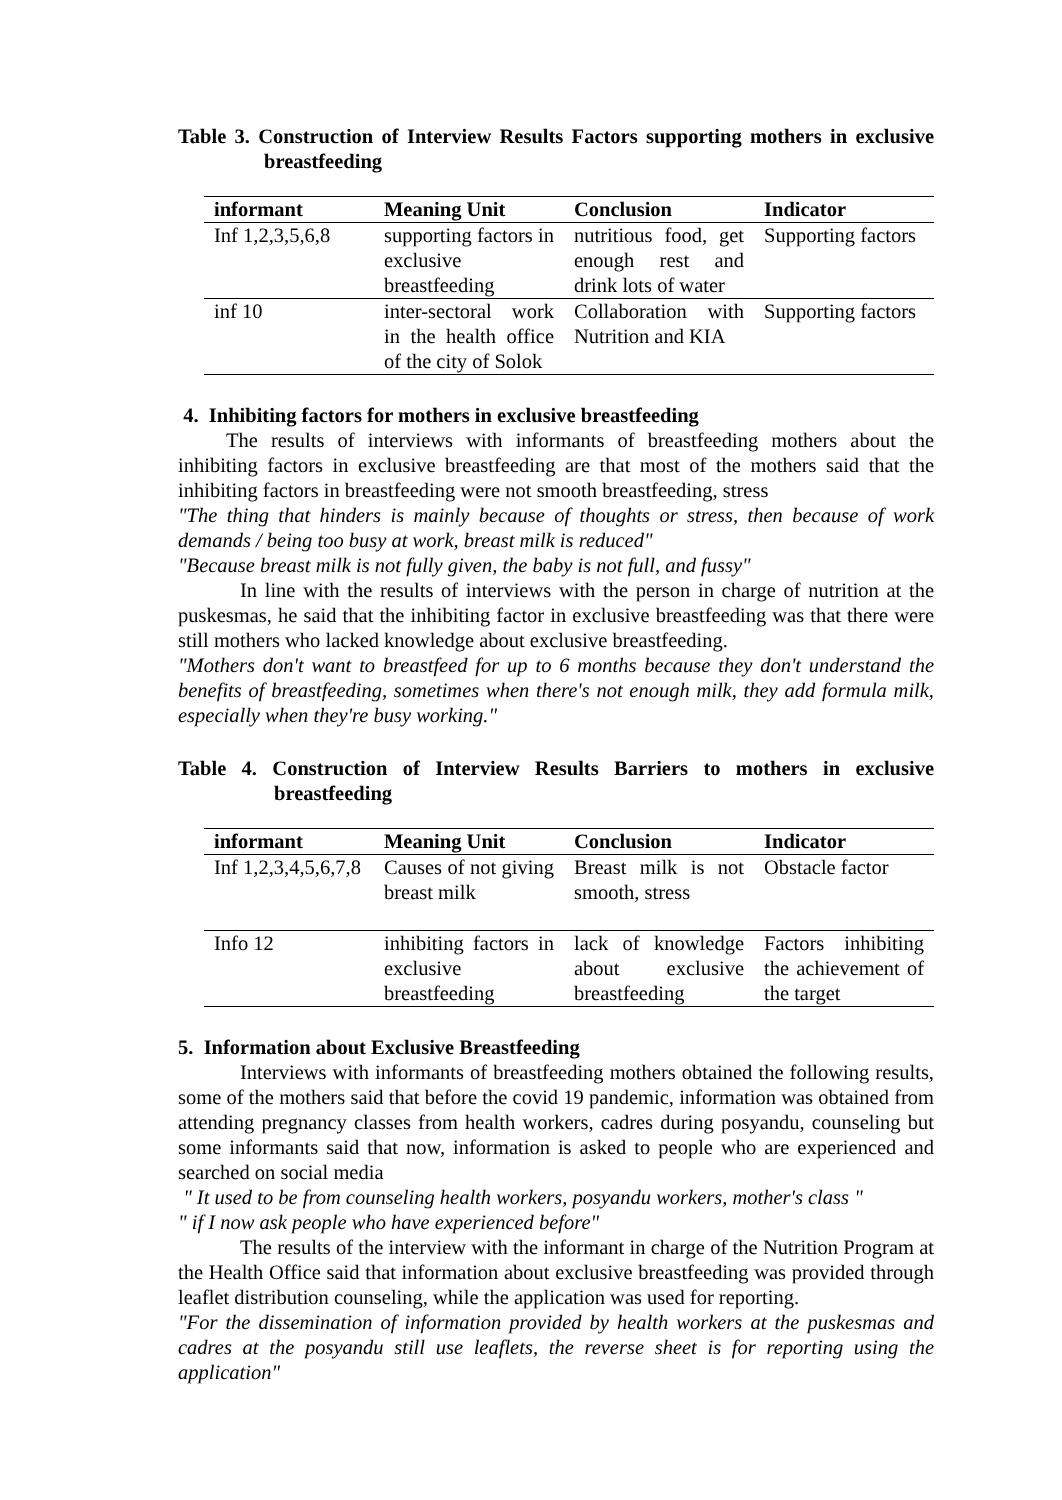Table 3. Construction of Interview Results Factors supporting mothers in exclusive breastfeeding
| informant | Meaning Unit | Conclusion | Indicator |
| --- | --- | --- | --- |
| Inf 1,2,3,5,6,8 | supporting factors in exclusive breastfeeding | nutritious food, get enough rest and drink lots of water | Supporting factors |
| inf 10 | inter-sectoral work in the health office of the city of Solok | Collaboration with Nutrition and KIA | Supporting factors |
4. Inhibiting factors for mothers in exclusive breastfeeding
The results of interviews with informants of breastfeeding mothers about the inhibiting factors in exclusive breastfeeding are that most of the mothers said that the inhibiting factors in breastfeeding were not smooth breastfeeding, stress
"The thing that hinders is mainly because of thoughts or stress, then because of work demands / being too busy at work, breast milk is reduced"
"Because breast milk is not fully given, the baby is not full, and fussy"
In line with the results of interviews with the person in charge of nutrition at the puskesmas, he said that the inhibiting factor in exclusive breastfeeding was that there were still mothers who lacked knowledge about exclusive breastfeeding.
"Mothers don't want to breastfeed for up to 6 months because they don't understand the benefits of breastfeeding, sometimes when there's not enough milk, they add formula milk, especially when they're busy working."
Table 4. Construction of Interview Results Barriers to mothers in exclusive breastfeeding
| informant | Meaning Unit | Conclusion | Indicator |
| --- | --- | --- | --- |
| Inf 1,2,3,4,5,6,7,8 | Causes of not giving breast milk | Breast milk is not smooth, stress | Obstacle factor |
| Info 12 | inhibiting factors in exclusive breastfeeding | lack of knowledge about exclusive breastfeeding | Factors inhibiting the achievement of the target |
5. Information about Exclusive Breastfeeding
Interviews with informants of breastfeeding mothers obtained the following results, some of the mothers said that before the covid 19 pandemic, information was obtained from attending pregnancy classes from health workers, cadres during posyandu, counseling but some informants said that now, information is asked to people who are experienced and searched on social media
" It used to be from counseling health workers, posyandu workers, mother's class "
" if I now ask people who have experienced before"
The results of the interview with the informant in charge of the Nutrition Program at the Health Office said that information about exclusive breastfeeding was provided through leaflet distribution counseling, while the application was used for reporting.
"For the dissemination of information provided by health workers at the puskesmas and cadres at the posyandu still use leaflets, the reverse sheet is for reporting using the application"